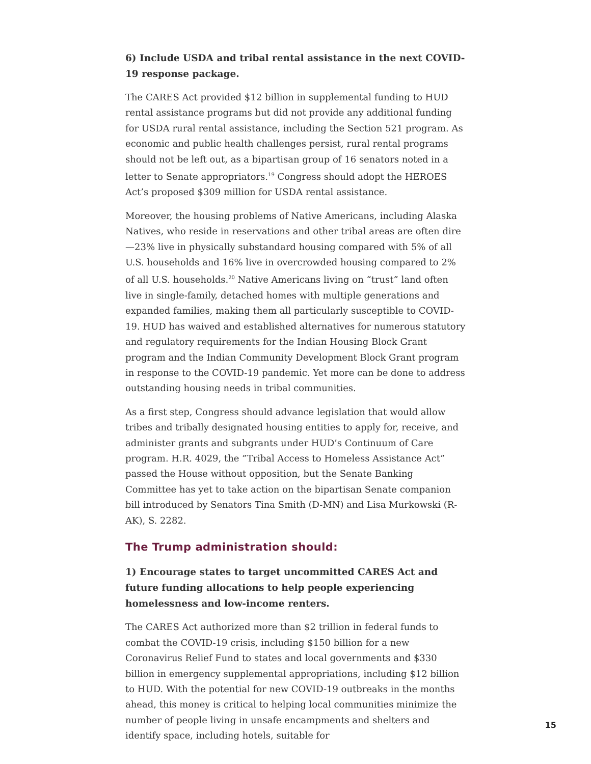6) Include USDA and tribal rental assistance in the next COVID-19 response package.
The CARES Act provided $12 billion in supplemental funding to HUD rental assistance programs but did not provide any additional funding for USDA rural rental assistance, including the Section 521 program. As economic and public health challenges persist, rural rental programs should not be left out, as a bipartisan group of 16 senators noted in a letter to Senate appropriators.<sup>19</sup> Congress should adopt the HEROES Act’s proposed $309 million for USDA rental assistance.
Moreover, the housing problems of Native Americans, including Alaska Natives, who reside in reservations and other tribal areas are often dire—23% live in physically substandard housing compared with 5% of all U.S. households and 16% live in overcrowded housing compared to 2% of all U.S. households.<sup>20</sup> Native Americans living on “trust” land often live in single-family, detached homes with multiple generations and expanded families, making them all particularly susceptible to COVID-19. HUD has waived and established alternatives for numerous statutory and regulatory requirements for the Indian Housing Block Grant program and the Indian Community Development Block Grant program in response to the COVID-19 pandemic. Yet more can be done to address outstanding housing needs in tribal communities.
As a first step, Congress should advance legislation that would allow tribes and tribally designated housing entities to apply for, receive, and administer grants and subgrants under HUD’s Continuum of Care program. H.R. 4029, the ”Tribal Access to Homeless Assistance Act” passed the House without opposition, but the Senate Banking Committee has yet to take action on the bipartisan Senate companion bill introduced by Senators Tina Smith (D-MN) and Lisa Murkowski (R-AK), S. 2282.
The Trump administration should:
1) Encourage states to target uncommitted CARES Act and future funding allocations to help people experiencing homelessness and low-income renters.
The CARES Act authorized more than $2 trillion in federal funds to combat the COVID-19 crisis, including $150 billion for a new Coronavirus Relief Fund to states and local governments and $330 billion in emergency supplemental appropriations, including $12 billion to HUD. With the potential for new COVID-19 outbreaks in the months ahead, this money is critical to helping local communities minimize the number of people living in unsafe encampments and shelters and identify space, including hotels, suitable for
15